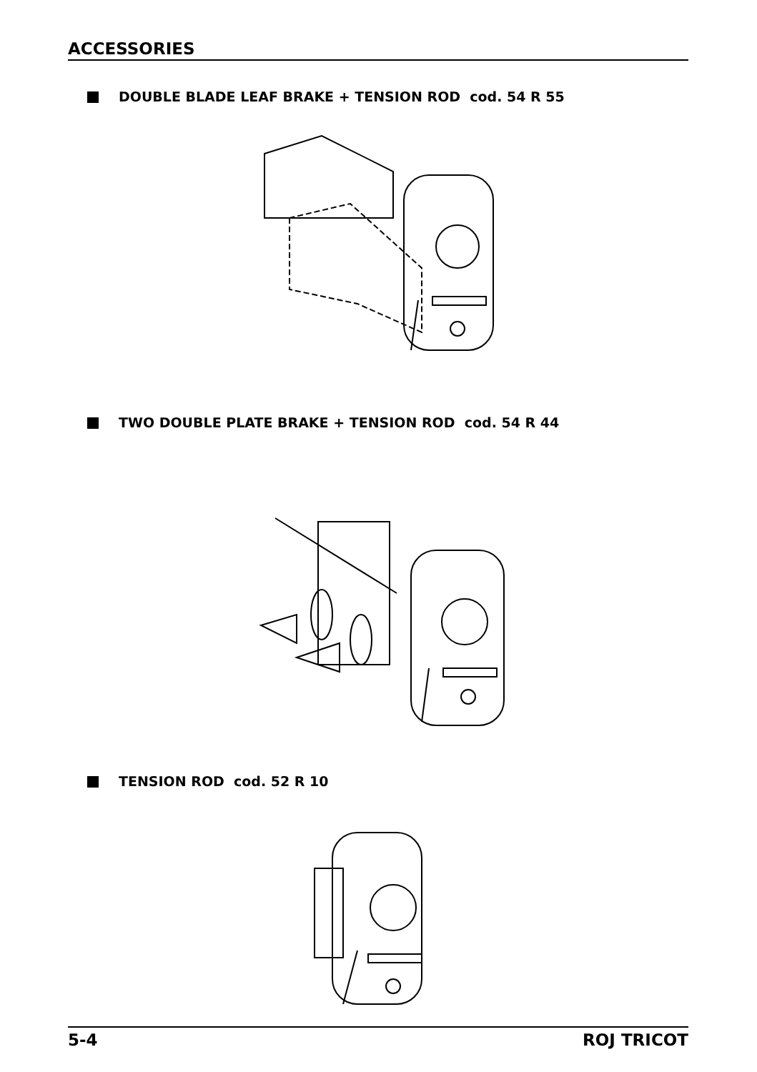ACCESSORIES
DOUBLE BLADE LEAF BRAKE + TENSION ROD cod. 54 R 55
TWO DOUBLE PLATE BRAKE + TENSION ROD cod. 54 R 44
TENSION ROD cod. 52 R 10
5-4 ROJ TRICOT